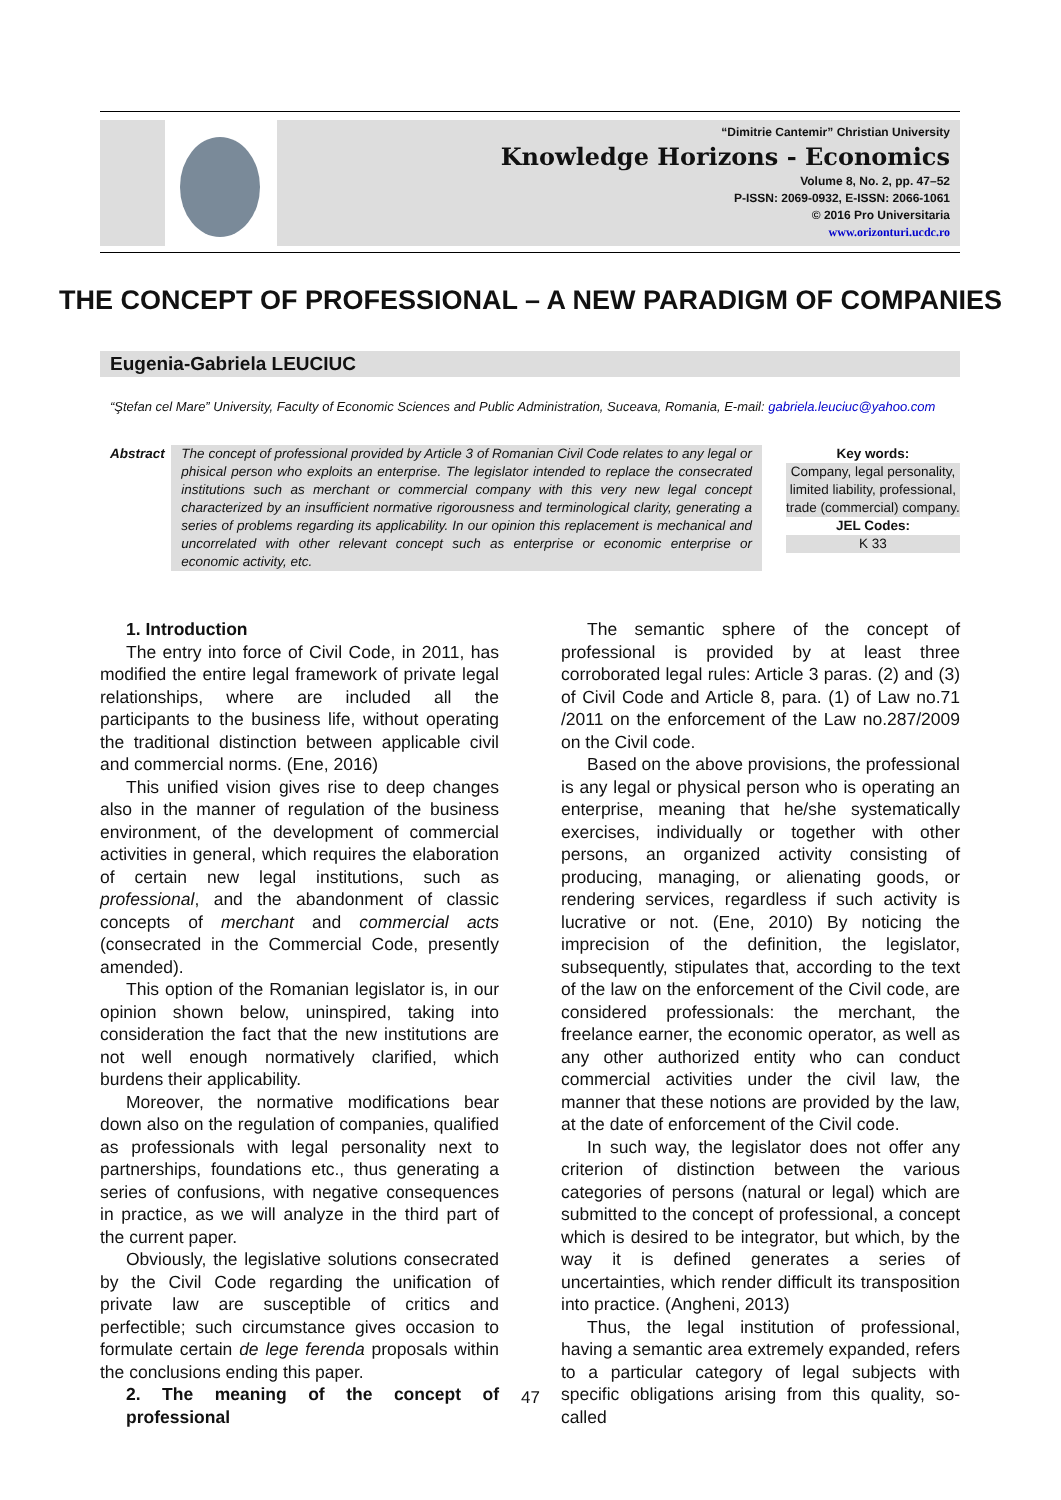“Dimitrie Cantemir” Christian University
Knowledge Horizons - Economics
Volume 8, No. 2, pp. 47–52
P-ISSN: 2069-0932, E-ISSN: 2066-1061
© 2016 Pro Universitaria
www.orizonturi.ucdc.ro
THE CONCEPT OF PROFESSIONAL – A NEW PARADIGM OF COMPANIES
Eugenia-Gabriela LEUCIUC
“Ştefan cel Mare” University, Faculty of Economic Sciences and Public Administration, Suceava, Romania, E-mail: gabriela.leuciuc@yahoo.com
Abstract
The concept of professional provided by Article 3 of Romanian Civil Code relates to any legal or phisical person who exploits an enterprise. The legislator intended to replace the consecrated institutions such as merchant or commercial company with this very new legal concept characterized by an insufficient normative rigorousness and terminological clarity, generating a series of problems regarding its applicability. In our opinion this replacement is mechanical and uncorrelated with other relevant concept such as enterprise or economic enterprise or economic activity, etc.
Key words:
Company, legal personality, limited liability, professional, trade (commercial) company.
JEL Codes:
K 33
1. Introduction
The entry into force of Civil Code, in 2011, has modified the entire legal framework of private legal relationships, where are included all the participants to the business life, without operating the traditional distinction between applicable civil and commercial norms. (Ene, 2016)
This unified vision gives rise to deep changes also in the manner of regulation of the business environment, of the development of commercial activities in general, which requires the elaboration of certain new legal institutions, such as professional, and the abandonment of classic concepts of merchant and commercial acts (consecrated in the Commercial Code, presently amended).
This option of the Romanian legislator is, in our opinion shown below, uninspired, taking into consideration the fact that the new institutions are not well enough normatively clarified, which burdens their applicability.
Moreover, the normative modifications bear down also on the regulation of companies, qualified as professionals with legal personality next to partnerships, foundations etc., thus generating a series of confusions, with negative consequences in practice, as we will analyze in the third part of the current paper.
Obviously, the legislative solutions consecrated by the Civil Code regarding the unification of private law are susceptible of critics and perfectible; such circumstance gives occasion to formulate certain de lege ferenda proposals within the conclusions ending this paper.
2. The meaning of the concept of professional
The semantic sphere of the concept of professional is provided by at least three corroborated legal rules: Article 3 paras. (2) and (3) of Civil Code and Article 8, para. (1) of Law no.71 /2011 on the enforcement of the Law no.287/2009 on the Civil code.
Based on the above provisions, the professional is any legal or physical person who is operating an enterprise, meaning that he/she systematically exercises, individually or together with other persons, an organized activity consisting of producing, managing, or alienating goods, or rendering services, regardless if such activity is lucrative or not. (Ene, 2010) By noticing the imprecision of the definition, the legislator, subsequently, stipulates that, according to the text of the law on the enforcement of the Civil code, are considered professionals: the merchant, the freelance earner, the economic operator, as well as any other authorized entity who can conduct commercial activities under the civil law, the manner that these notions are provided by the law, at the date of enforcement of the Civil code.
In such way, the legislator does not offer any criterion of distinction between the various categories of persons (natural or legal) which are submitted to the concept of professional, a concept which is desired to be integrator, but which, by the way it is defined generates a series of uncertainties, which render difficult its transposition into practice. (Angheni, 2013)
Thus, the legal institution of professional, having a semantic area extremely expanded, refers to a particular category of legal subjects with specific obligations arising from this quality, so-called
47